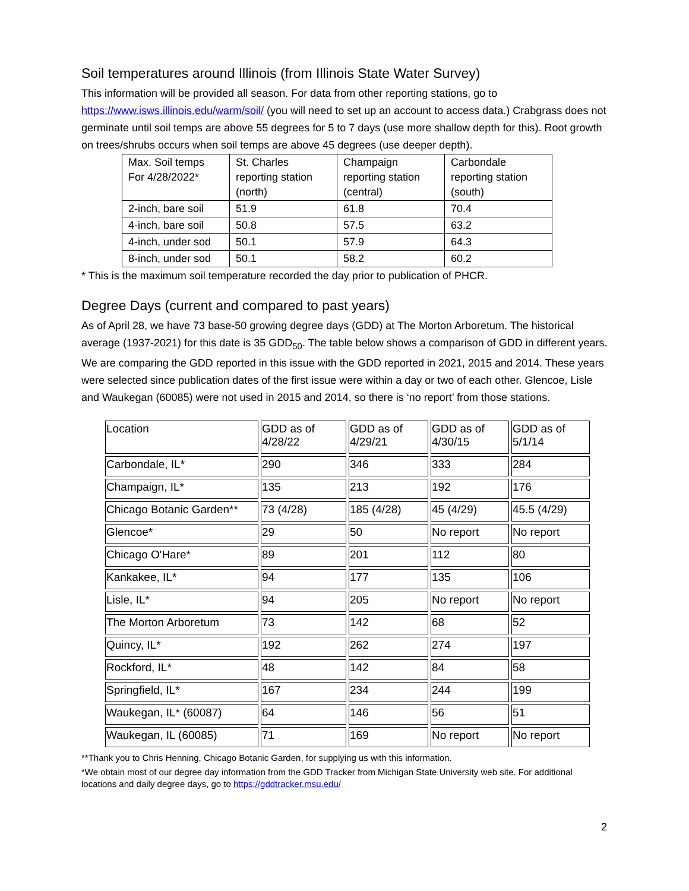Soil temperatures around Illinois (from Illinois State Water Survey)
This information will be provided all season. For data from other reporting stations, go to https://www.isws.illinois.edu/warm/soil/ (you will need to set up an account to access data.) Crabgrass does not germinate until soil temps are above 55 degrees for 5 to 7 days (use more shallow depth for this). Root growth on trees/shrubs occurs when soil temps are above 45 degrees (use deeper depth).
| Max. Soil temps For 4/28/2022* | St. Charles reporting station (north) | Champaign reporting station (central) | Carbondale reporting station (south) |
| 2-inch, bare soil | 51.9 | 61.8 | 70.4 |
| 4-inch, bare soil | 50.8 | 57.5 | 63.2 |
| 4-inch, under sod | 50.1 | 57.9 | 64.3 |
| 8-inch, under sod | 50.1 | 58.2 | 60.2 |
* This is the maximum soil temperature recorded the day prior to publication of PHCR.
Degree Days (current and compared to past years)
As of April 28, we have 73 base-50 growing degree days (GDD) at The Morton Arboretum. The historical average (1937-2021) for this date is 35 GDD<sub>50</sub>. The table below shows a comparison of GDD in different years. We are comparing the GDD reported in this issue with the GDD reported in 2021, 2015 and 2014. These years were selected since publication dates of the first issue were within a day or two of each other. Glencoe, Lisle and Waukegan (60085) were not used in 2015 and 2014, so there is ‘no report’ from those stations.
| Location | GDD as of 4/28/22 | GDD as of 4/29/21 | GDD as of 4/30/15 | GDD as of 5/1/14 |
| Carbondale, IL* | 290 | 346 | 333 | 284 |
| Champaign, IL* | 135 | 213 | 192 | 176 |
| Chicago Botanic Garden** | 73 (4/28) | 185 (4/28) | 45 (4/29) | 45.5 (4/29) |
| Glencoe* | 29 | 50 | No report | No report |
| Chicago O'Hare* | 89 | 201 | 112 | 80 |
| Kankakee, IL* | 94 | 177 | 135 | 106 |
| Lisle, IL* | 94 | 205 | No report | No report |
| The Morton Arboretum | 73 | 142 | 68 | 52 |
| Quincy, IL* | 192 | 262 | 274 | 197 |
| Rockford, IL* | 48 | 142 | 84 | 58 |
| Springfield, IL* | 167 | 234 | 244 | 199 |
| Waukegan, IL* (60087) | 64 | 146 | 56 | 51 |
| Waukegan, IL (60085) | 71 | 169 | No report | No report |
**Thank you to Chris Henning, Chicago Botanic Garden, for supplying us with this information.
*We obtain most of our degree day information from the GDD Tracker from Michigan State University web site. For additional locations and daily degree days, go to https://gddtracker.msu.edu/
2